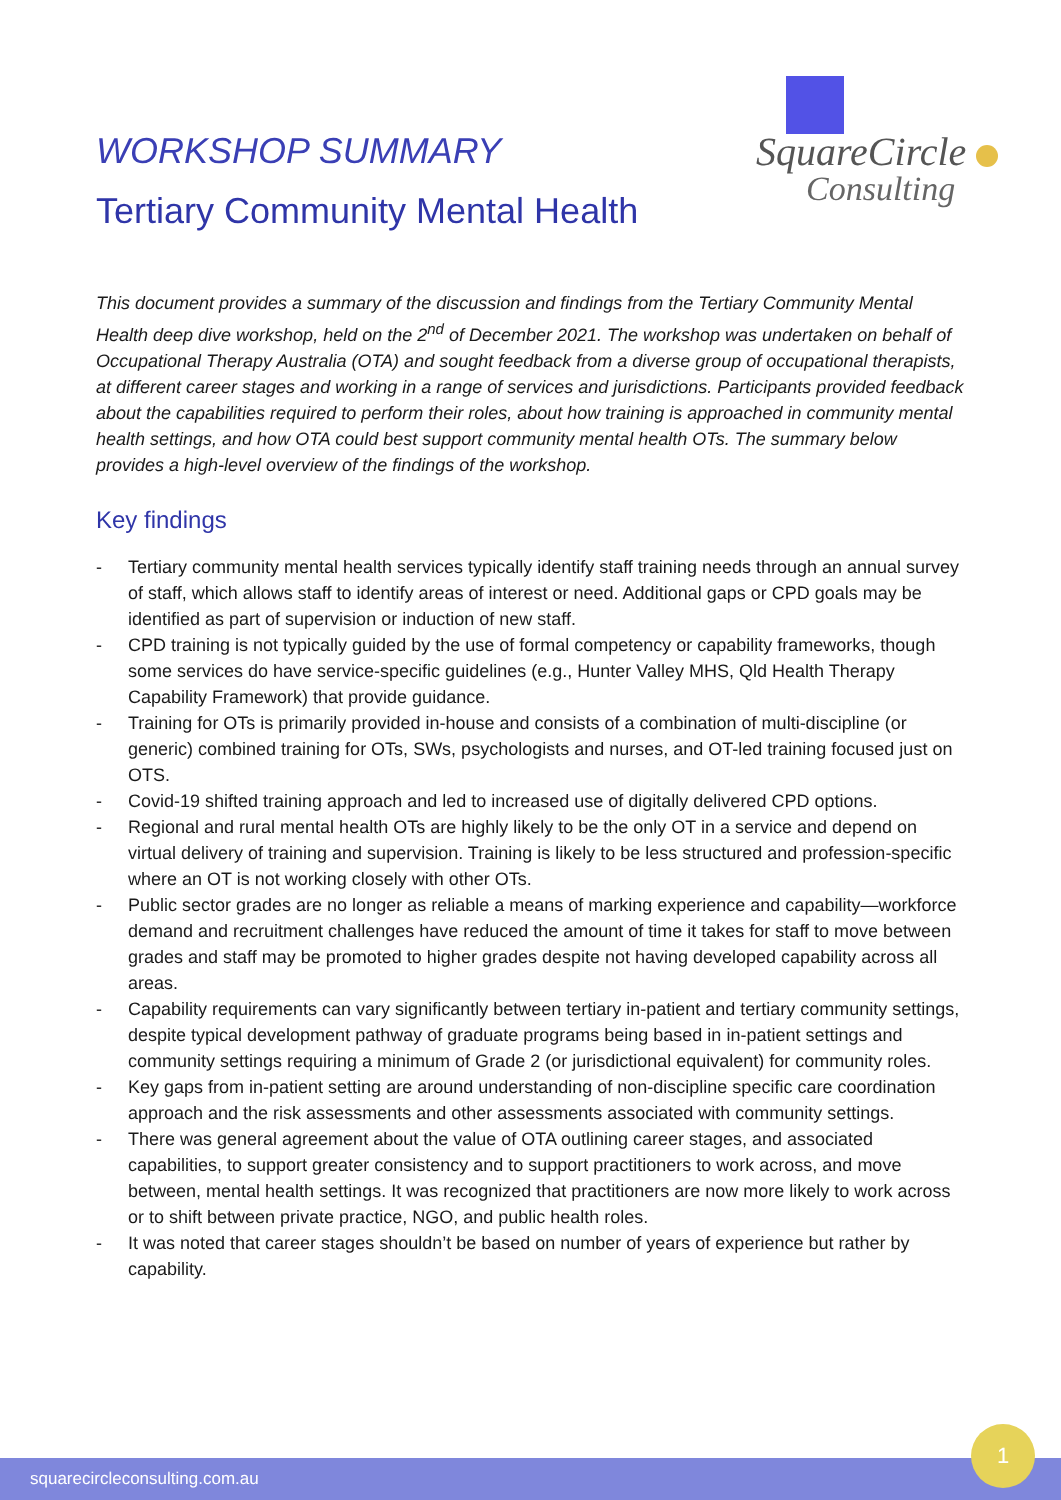WORKSHOP SUMMARY
Tertiary Community Mental Health
SquareCircle
Consulting
This document provides a summary of the discussion and findings from the Tertiary Community Mental Health deep dive workshop, held on the 2<sup>nd</sup> of December 2021. The workshop was undertaken on behalf of Occupational Therapy Australia (OTA) and sought feedback from a diverse group of occupational therapists, at different career stages and working in a range of services and jurisdictions. Participants provided feedback about the capabilities required to perform their roles, about how training is approached in community mental health settings, and how OTA could best support community mental health OTs. The summary below provides a high-level overview of the findings of the workshop.
Key findings
- Tertiary community mental health services typically identify staff training needs through an annual survey of staff, which allows staff to identify areas of interest or need. Additional gaps or CPD goals may be identified as part of supervision or induction of new staff.
- CPD training is not typically guided by the use of formal competency or capability frameworks, though some services do have service-specific guidelines (e.g., Hunter Valley MHS, Qld Health Therapy Capability Framework) that provide guidance.
- Training for OTs is primarily provided in-house and consists of a combination of multi-discipline (or generic) combined training for OTs, SWs, psychologists and nurses, and OT-led training focused just on OTS.
- Covid-19 shifted training approach and led to increased use of digitally delivered CPD options.
- Regional and rural mental health OTs are highly likely to be the only OT in a service and depend on virtual delivery of training and supervision. Training is likely to be less structured and profession-specific where an OT is not working closely with other OTs.
- Public sector grades are no longer as reliable a means of marking experience and capability—workforce demand and recruitment challenges have reduced the amount of time it takes for staff to move between grades and staff may be promoted to higher grades despite not having developed capability across all areas.
- Capability requirements can vary significantly between tertiary in-patient and tertiary community settings, despite typical development pathway of graduate programs being based in in-patient settings and community settings requiring a minimum of Grade 2 (or jurisdictional equivalent) for community roles.
- Key gaps from in-patient setting are around understanding of non-discipline specific care coordination approach and the risk assessments and other assessments associated with community settings.
- There was general agreement about the value of OTA outlining career stages, and associated capabilities, to support greater consistency and to support practitioners to work across, and move between, mental health settings. It was recognized that practitioners are now more likely to work across or to shift between private practice, NGO, and public health roles.
- It was noted that career stages shouldn’t be based on number of years of experience but rather by capability.
squarecircleconsulting.com.au
1